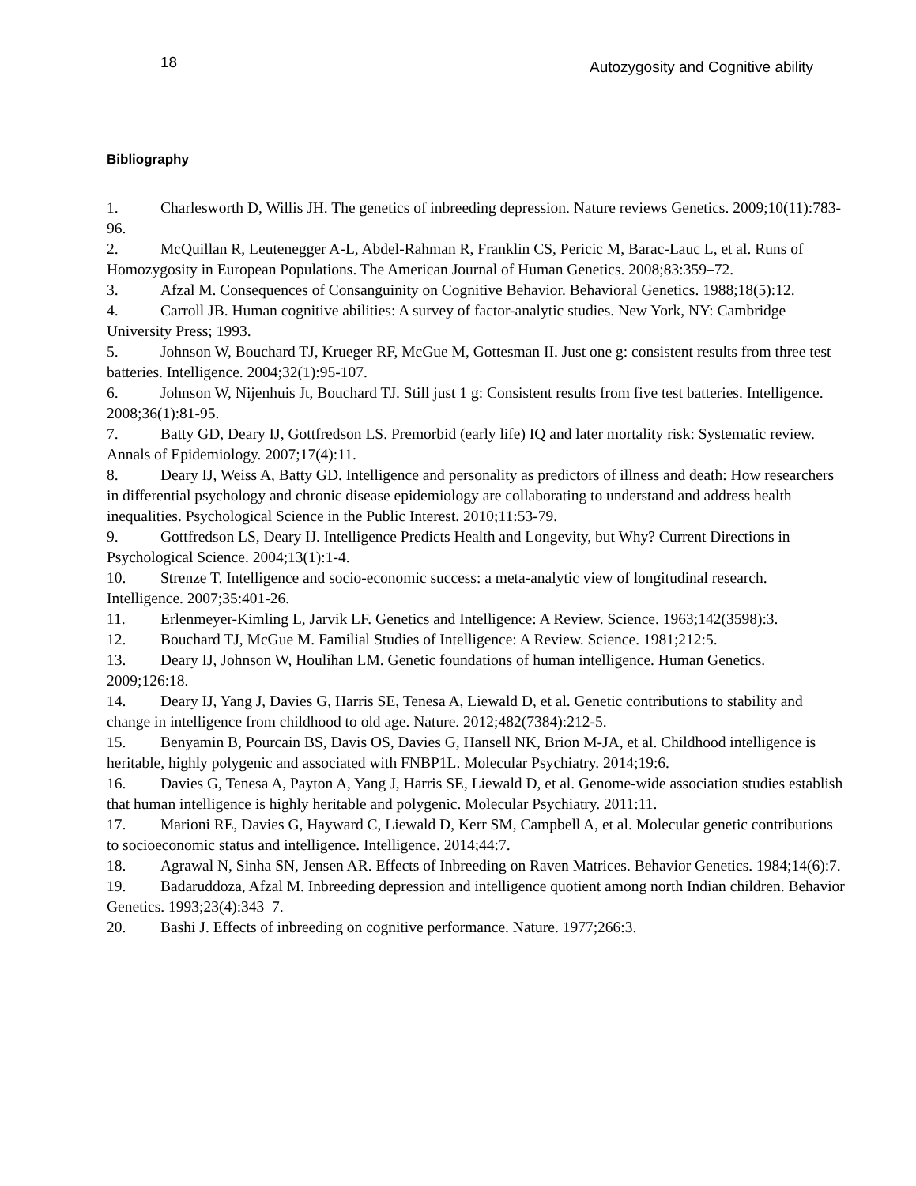18 Autozygosity and Cognitive ability
Bibliography
1. Charlesworth D, Willis JH. The genetics of inbreeding depression. Nature reviews Genetics. 2009;10(11):783-96.
2. McQuillan R, Leutenegger A-L, Abdel-Rahman R, Franklin CS, Pericic M, Barac-Lauc L, et al. Runs of Homozygosity in European Populations. The American Journal of Human Genetics. 2008;83:359–72.
3. Afzal M. Consequences of Consanguinity on Cognitive Behavior. Behavioral Genetics. 1988;18(5):12.
4. Carroll JB. Human cognitive abilities: A survey of factor-analytic studies. New York, NY: Cambridge University Press; 1993.
5. Johnson W, Bouchard TJ, Krueger RF, McGue M, Gottesman II. Just one g: consistent results from three test batteries. Intelligence. 2004;32(1):95-107.
6. Johnson W, Nijenhuis Jt, Bouchard TJ. Still just 1 g: Consistent results from five test batteries. Intelligence. 2008;36(1):81-95.
7. Batty GD, Deary IJ, Gottfredson LS. Premorbid (early life) IQ and later mortality risk: Systematic review. Annals of Epidemiology. 2007;17(4):11.
8. Deary IJ, Weiss A, Batty GD. Intelligence and personality as predictors of illness and death: How researchers in differential psychology and chronic disease epidemiology are collaborating to understand and address health inequalities. Psychological Science in the Public Interest. 2010;11:53-79.
9. Gottfredson LS, Deary IJ. Intelligence Predicts Health and Longevity, but Why? Current Directions in Psychological Science. 2004;13(1):1-4.
10. Strenze T. Intelligence and socio-economic success: a meta-analytic view of longitudinal research. Intelligence. 2007;35:401-26.
11. Erlenmeyer-Kimling L, Jarvik LF. Genetics and Intelligence: A Review. Science. 1963;142(3598):3.
12. Bouchard TJ, McGue M. Familial Studies of Intelligence: A Review. Science. 1981;212:5.
13. Deary IJ, Johnson W, Houlihan LM. Genetic foundations of human intelligence. Human Genetics. 2009;126:18.
14. Deary IJ, Yang J, Davies G, Harris SE, Tenesa A, Liewald D, et al. Genetic contributions to stability and change in intelligence from childhood to old age. Nature. 2012;482(7384):212-5.
15. Benyamin B, Pourcain BS, Davis OS, Davies G, Hansell NK, Brion M-JA, et al. Childhood intelligence is heritable, highly polygenic and associated with FNBP1L. Molecular Psychiatry. 2014;19:6.
16. Davies G, Tenesa A, Payton A, Yang J, Harris SE, Liewald D, et al. Genome-wide association studies establish that human intelligence is highly heritable and polygenic. Molecular Psychiatry. 2011:11.
17. Marioni RE, Davies G, Hayward C, Liewald D, Kerr SM, Campbell A, et al. Molecular genetic contributions to socioeconomic status and intelligence. Intelligence. 2014;44:7.
18. Agrawal N, Sinha SN, Jensen AR. Effects of Inbreeding on Raven Matrices. Behavior Genetics. 1984;14(6):7.
19. Badaruddoza, Afzal M. Inbreeding depression and intelligence quotient among north Indian children. Behavior Genetics. 1993;23(4):343–7.
20. Bashi J. Effects of inbreeding on cognitive performance. Nature. 1977;266:3.